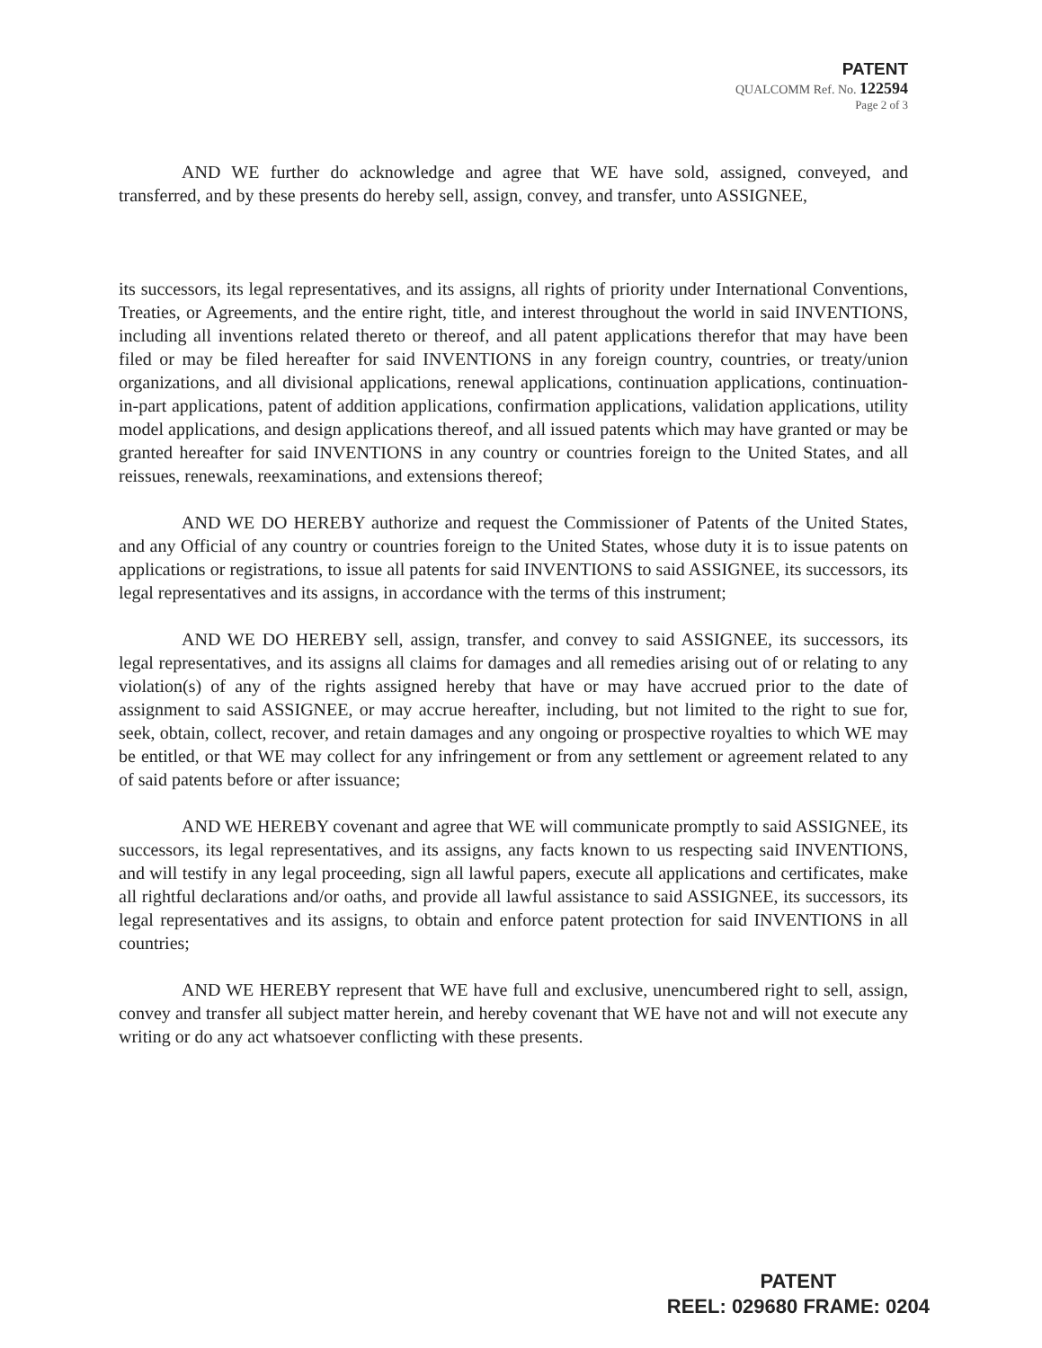PATENT
QUALCOMM Ref. No. 122594
Page 2 of 3
AND WE further do acknowledge and agree that WE have sold, assigned, conveyed, and transferred, and by these presents do hereby sell, assign, convey, and transfer, unto ASSIGNEE,
its successors, its legal representatives, and its assigns, all rights of priority under International Conventions, Treaties, or Agreements, and the entire right, title, and interest throughout the world in said INVENTIONS, including all inventions related thereto or thereof, and all patent applications therefor that may have been filed or may be filed hereafter for said INVENTIONS in any foreign country, countries, or treaty/union organizations, and all divisional applications, renewal applications, continuation applications, continuation-in-part applications, patent of addition applications, confirmation applications, validation applications, utility model applications, and design applications thereof, and all issued patents which may have granted or may be granted hereafter for said INVENTIONS in any country or countries foreign to the United States, and all reissues, renewals, reexaminations, and extensions thereof;
AND WE DO HEREBY authorize and request the Commissioner of Patents of the United States, and any Official of any country or countries foreign to the United States, whose duty it is to issue patents on applications or registrations, to issue all patents for said INVENTIONS to said ASSIGNEE, its successors, its legal representatives and its assigns, in accordance with the terms of this instrument;
AND WE DO HEREBY sell, assign, transfer, and convey to said ASSIGNEE, its successors, its legal representatives, and its assigns all claims for damages and all remedies arising out of or relating to any violation(s) of any of the rights assigned hereby that have or may have accrued prior to the date of assignment to said ASSIGNEE, or may accrue hereafter, including, but not limited to the right to sue for, seek, obtain, collect, recover, and retain damages and any ongoing or prospective royalties to which WE may be entitled, or that WE may collect for any infringement or from any settlement or agreement related to any of said patents before or after issuance;
AND WE HEREBY covenant and agree that WE will communicate promptly to said ASSIGNEE, its successors, its legal representatives, and its assigns, any facts known to us respecting said INVENTIONS, and will testify in any legal proceeding, sign all lawful papers, execute all applications and certificates, make all rightful declarations and/or oaths, and provide all lawful assistance to said ASSIGNEE, its successors, its legal representatives and its assigns, to obtain and enforce patent protection for said INVENTIONS in all countries;
AND WE HEREBY represent that WE have full and exclusive, unencumbered right to sell, assign, convey and transfer all subject matter herein, and hereby covenant that WE have not and will not execute any writing or do any act whatsoever conflicting with these presents.
PATENT
REEL: 029680 FRAME: 0204